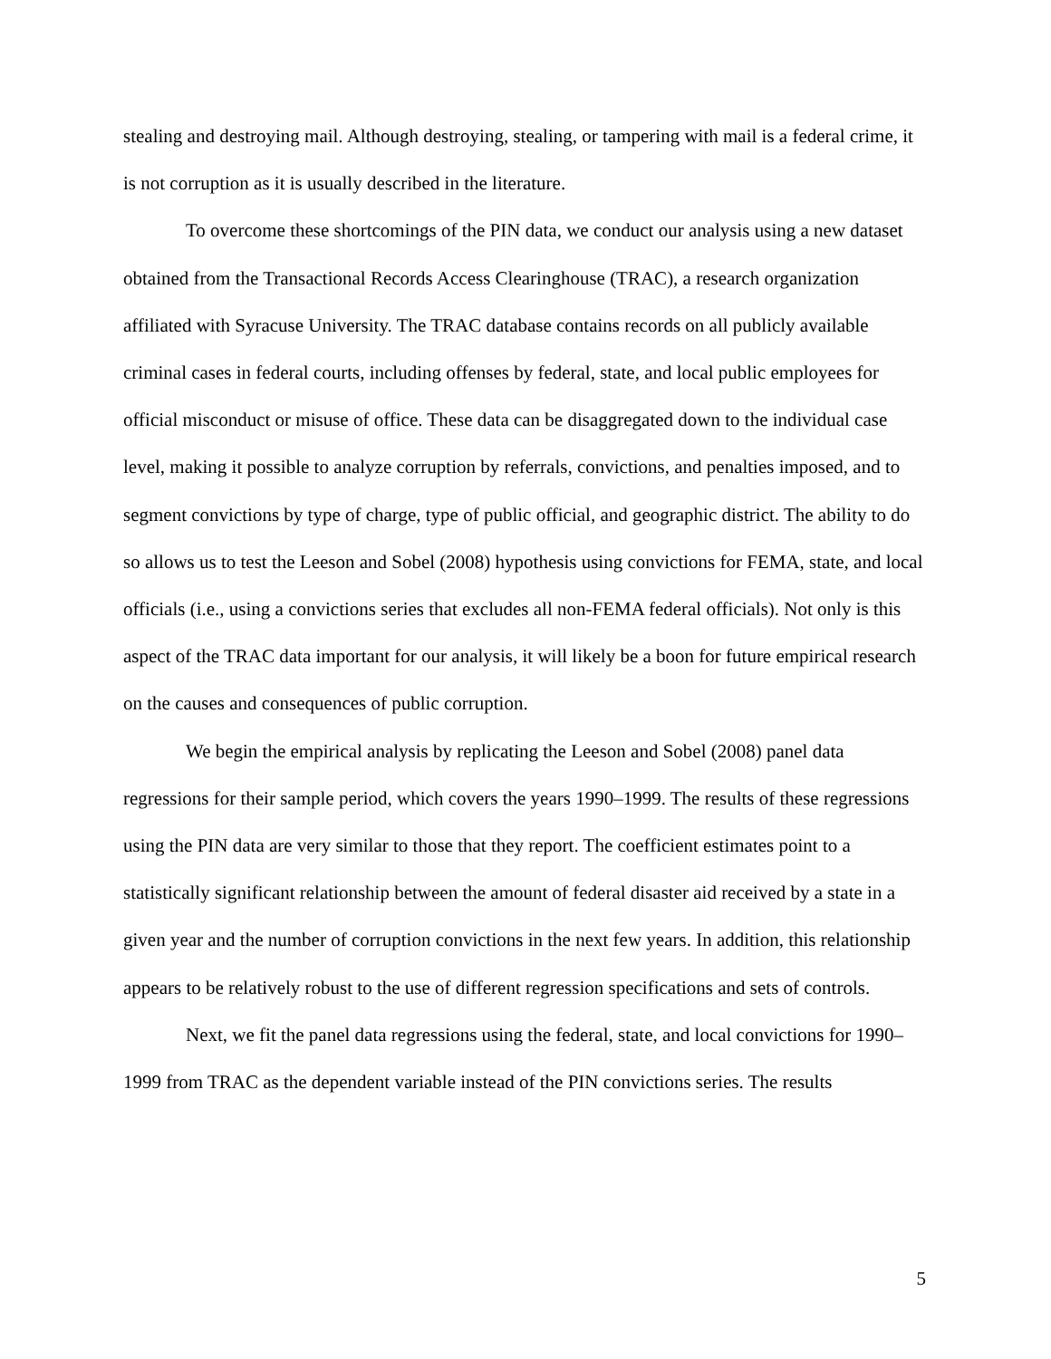stealing and destroying mail. Although destroying, stealing, or tampering with mail is a federal crime, it is not corruption as it is usually described in the literature.
To overcome these shortcomings of the PIN data, we conduct our analysis using a new dataset obtained from the Transactional Records Access Clearinghouse (TRAC), a research organization affiliated with Syracuse University. The TRAC database contains records on all publicly available criminal cases in federal courts, including offenses by federal, state, and local public employees for official misconduct or misuse of office. These data can be disaggregated down to the individual case level, making it possible to analyze corruption by referrals, convictions, and penalties imposed, and to segment convictions by type of charge, type of public official, and geographic district. The ability to do so allows us to test the Leeson and Sobel (2008) hypothesis using convictions for FEMA, state, and local officials (i.e., using a convictions series that excludes all non-FEMA federal officials). Not only is this aspect of the TRAC data important for our analysis, it will likely be a boon for future empirical research on the causes and consequences of public corruption.
We begin the empirical analysis by replicating the Leeson and Sobel (2008) panel data regressions for their sample period, which covers the years 1990–1999. The results of these regressions using the PIN data are very similar to those that they report. The coefficient estimates point to a statistically significant relationship between the amount of federal disaster aid received by a state in a given year and the number of corruption convictions in the next few years. In addition, this relationship appears to be relatively robust to the use of different regression specifications and sets of controls.
Next, we fit the panel data regressions using the federal, state, and local convictions for 1990–1999 from TRAC as the dependent variable instead of the PIN convictions series. The results
5